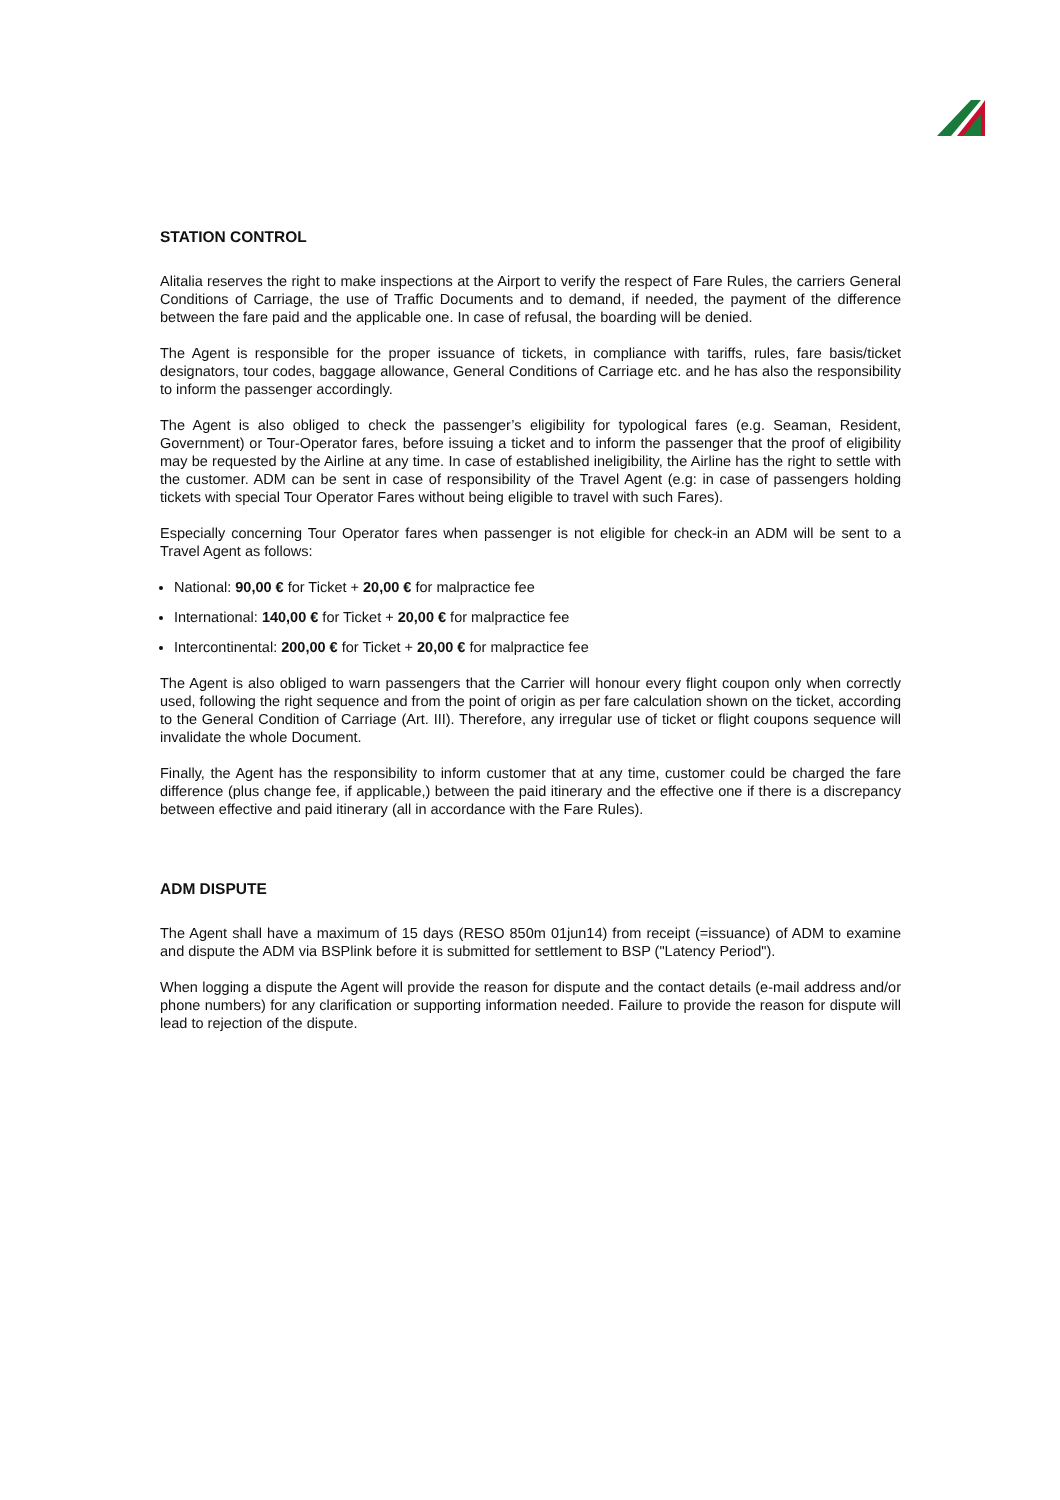STATION CONTROL
Alitalia reserves the right to make inspections at the Airport to verify the respect of Fare Rules, the carriers General Conditions of Carriage, the use of Traffic Documents and to demand, if needed, the payment of the difference between the fare paid and the applicable one. In case of refusal, the boarding will be denied.
The Agent is responsible for the proper issuance of tickets, in compliance with tariffs, rules, fare basis/ticket designators, tour codes, baggage allowance, General Conditions of Carriage etc. and he has also the responsibility to inform the passenger accordingly.
The Agent is also obliged to check the passenger’s eligibility for typological fares (e.g. Seaman, Resident, Government) or Tour-Operator fares, before issuing a ticket and to inform the passenger that the proof of eligibility may be requested by the Airline at any time. In case of established ineligibility, the Airline has the right to settle with the customer. ADM can be sent in case of responsibility of the Travel Agent (e.g: in case of passengers holding tickets with special Tour Operator Fares without being eligible to travel with such Fares).
Especially concerning Tour Operator fares when passenger is not eligible for check-in an ADM will be sent to a Travel Agent as follows:
National: 90,00 € for Ticket + 20,00 € for malpractice fee
International: 140,00 € for Ticket + 20,00 € for malpractice fee
Intercontinental: 200,00 € for Ticket + 20,00 € for malpractice fee
The Agent is also obliged to warn passengers that the Carrier will honour every flight coupon only when correctly used, following the right sequence and from the point of origin as per fare calculation shown on the ticket, according to the General Condition of Carriage (Art. III). Therefore, any irregular use of ticket or flight coupons sequence will invalidate the whole Document.
Finally, the Agent has the responsibility to inform customer that at any time, customer could be charged the fare difference (plus change fee, if applicable,) between the paid itinerary and the effective one if there is a discrepancy between effective and paid itinerary (all in accordance with the Fare Rules).
ADM DISPUTE
The Agent shall have a maximum of 15 days (RESO 850m 01jun14) from receipt (=issuance) of ADM to examine and dispute the ADM via BSPlink before it is submitted for settlement to BSP ("Latency Period").
When logging a dispute the Agent will provide the reason for dispute and the contact details (e-mail address and/or phone numbers) for any clarification or supporting information needed. Failure to provide the reason for dispute will lead to rejection of the dispute.